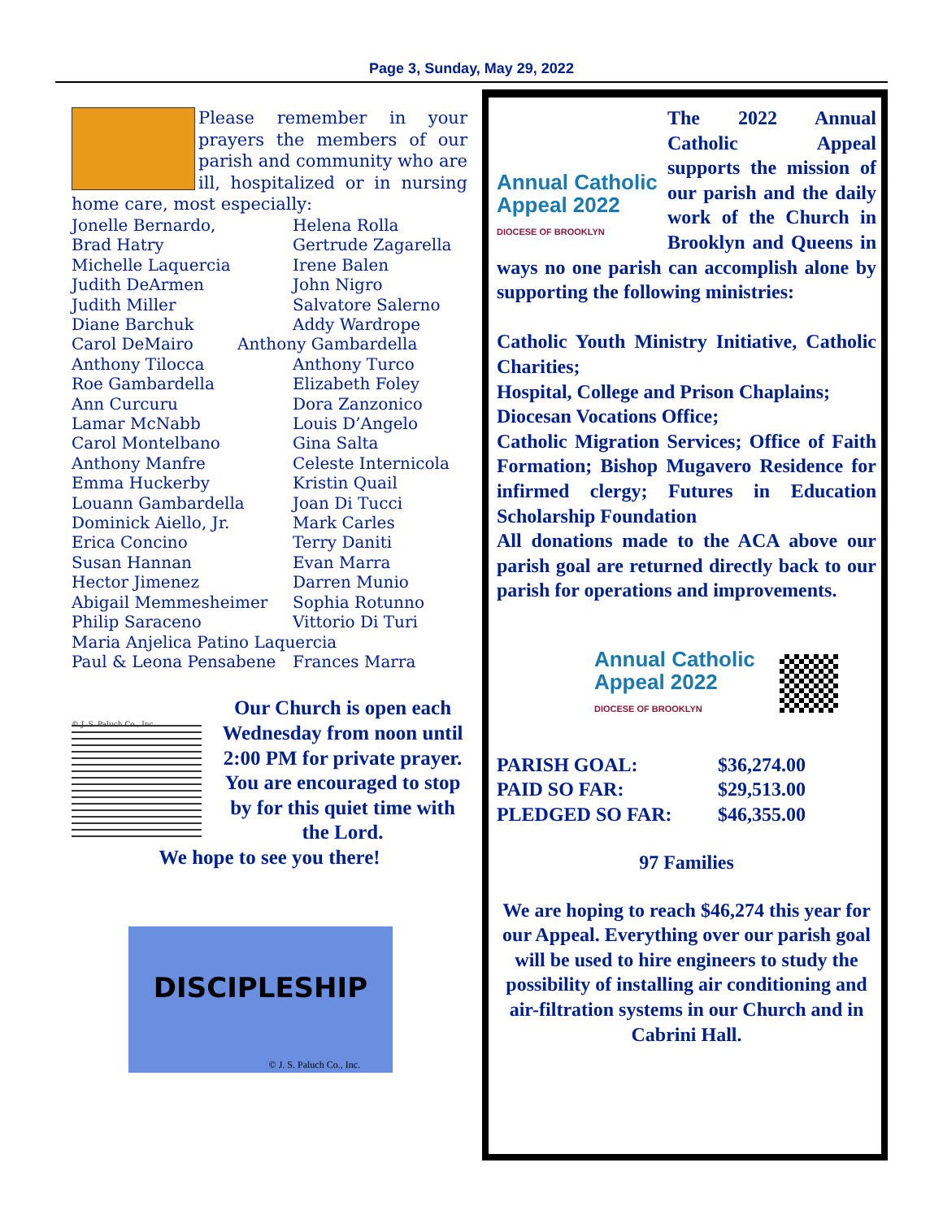Page 3, Sunday, May 29, 2022
Please remember in your prayers the members of our parish and community who are ill, hospitalized or in nursing home care, most especially:
Jonelle Bernardo, Helena Rolla Brad Hatry Gertrude Zagarella Michelle Laquercia Irene Balen Judith DeArmen John Nigro Judith Miller Salvatore Salerno Diane Barchuk Addy Wardrope Carol DeMairo Anthony Gambardella Anthony Tilocca Anthony Turco Roe Gambardella Elizabeth Foley Ann Curcuru Dora Zanzonico Lamar McNabb Louis D’Angelo Carol Montelbano Gina Salta Anthony Manfre Celeste Internicola Emma Huckerby Kristin Quail Louann Gambardella Joan Di Tucci Dominick Aiello, Jr. Mark Carles Erica Concino Terry Daniti Susan Hannan Evan Marra Hector Jimenez Darren Munio Abigail Memmesheimer Sophia Rotunno Philip Saraceno Vittorio Di Turi Maria Anjelica Patino Laquercia Paul & Leona Pensabene Frances Marra
© J. S. Paluch Co., Inc.
Our Church is open each Wednesday from noon until 2:00 PM for private prayer. You are encouraged to stop by for this quiet time with the Lord.
We hope to see you there!
DISCIPLESHIP
© J. S. Paluch Co., Inc.
Annual Catholic
Appeal 2022
DIOCESE OF BROOKLYN
The 2022 Annual Catholic Appeal supports the mission of our parish and the daily work of the Church in Brooklyn and Queens in ways no one parish can accomplish alone by supporting the following ministries:
Catholic Youth Ministry Initiative, Catholic Charities;
Hospital, College and Prison Chaplains;
Diocesan Vocations Office;
Catholic Migration Services; Office of Faith Formation; Bishop Mugavero Residence for infirmed clergy; Futures in Education Scholarship Foundation
All donations made to the ACA above our parish goal are returned directly back to our parish for operations and improvements.
Annual Catholic
Appeal 2022
DIOCESE OF BROOKLYN
PARISH GOAL: $36,274.00 PAID SO FAR: $29,513.00 PLEDGED SO FAR: $46,355.00
97 Families
We are hoping to reach $46,274 this year for our Appeal. Everything over our parish goal will be used to hire engineers to study the possibility of installing air conditioning and air-filtration systems in our Church and in Cabrini Hall.